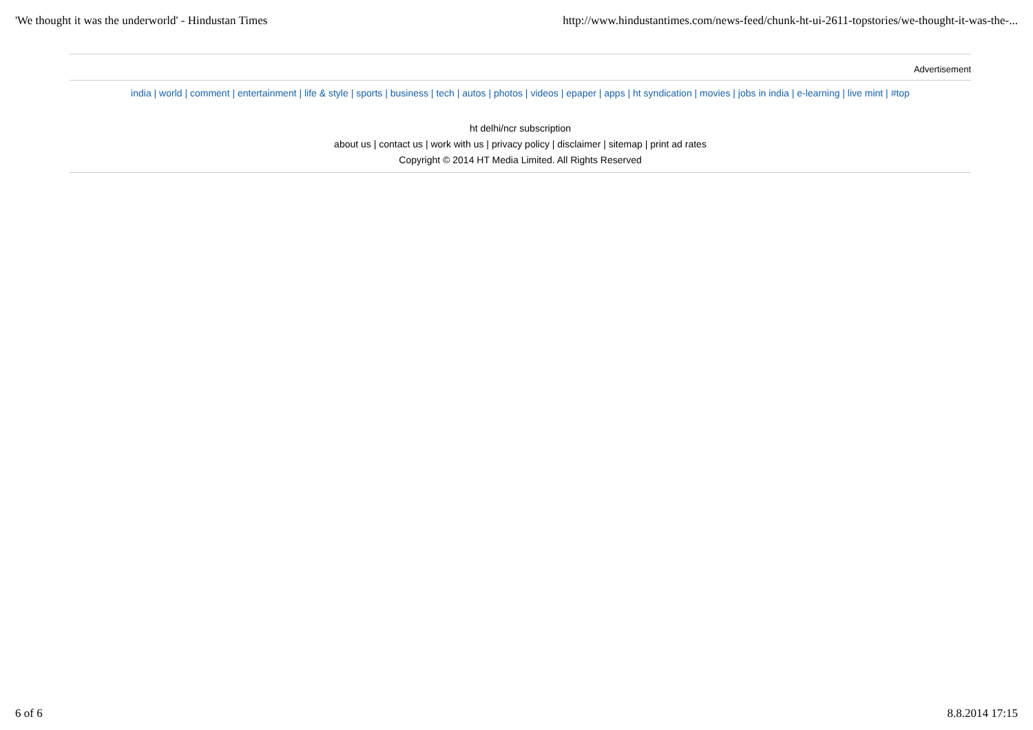'We thought it was the underworld' - Hindustan Times http://www.hindustantimes.com/news-feed/chunk-ht-ui-2611-topstories/we-thought-it-was-the-...
Advertisement
india | world | comment | entertainment | life & style | sports | business | tech | autos | photos | videos | epaper | apps | ht syndication | movies | jobs in india | e-learning | live mint | #top
ht delhi/ncr subscription
about us | contact us | work with us | privacy policy | disclaimer | sitemap | print ad rates
Copyright © 2014 HT Media Limited. All Rights Reserved
6 of 6 8.8.2014 17:15